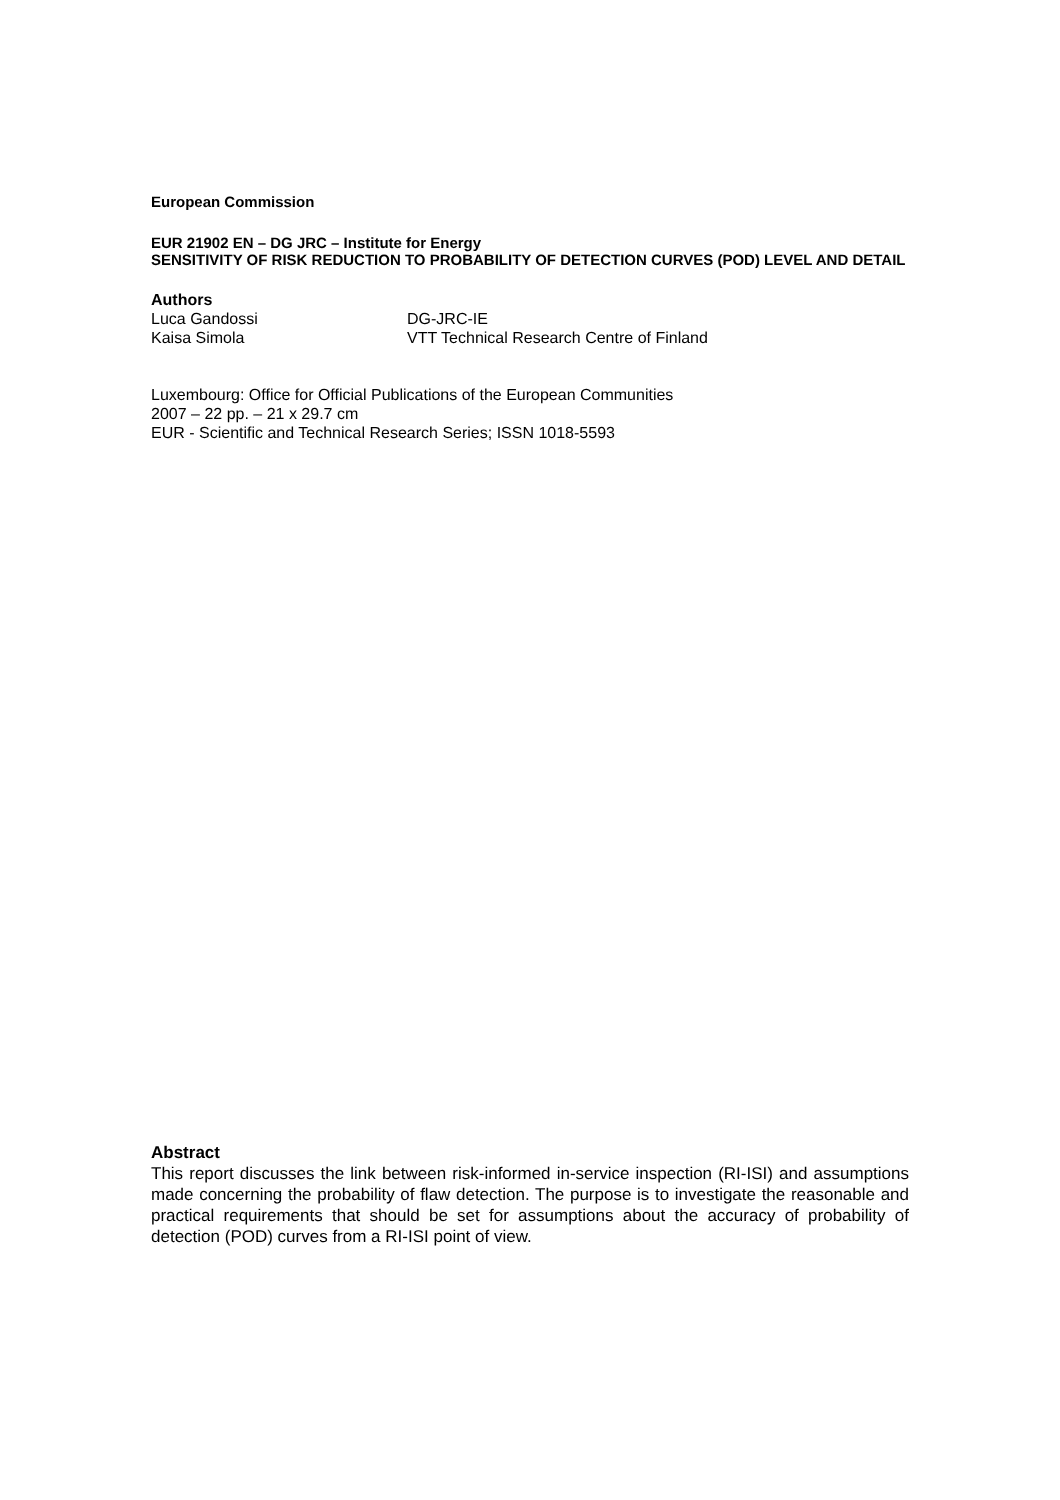European Commission
EUR 21902 EN – DG JRC – Institute for Energy
SENSITIVITY OF RISK REDUCTION TO PROBABILITY OF DETECTION CURVES (POD) LEVEL AND DETAIL
Authors
Luca Gandossi DG-JRC-IE Kaisa Simola VTT Technical Research Centre of Finland
Luxembourg: Office for Official Publications of the European Communities
2007 – 22 pp. – 21 x 29.7 cm
EUR - Scientific and Technical Research Series; ISSN 1018-5593
Abstract
This report discusses the link between risk-informed in-service inspection (RI-ISI) and assumptions made concerning the probability of flaw detection. The purpose is to investigate the reasonable and practical requirements that should be set for assumptions about the accuracy of probability of detection (POD) curves from a RI-ISI point of view.